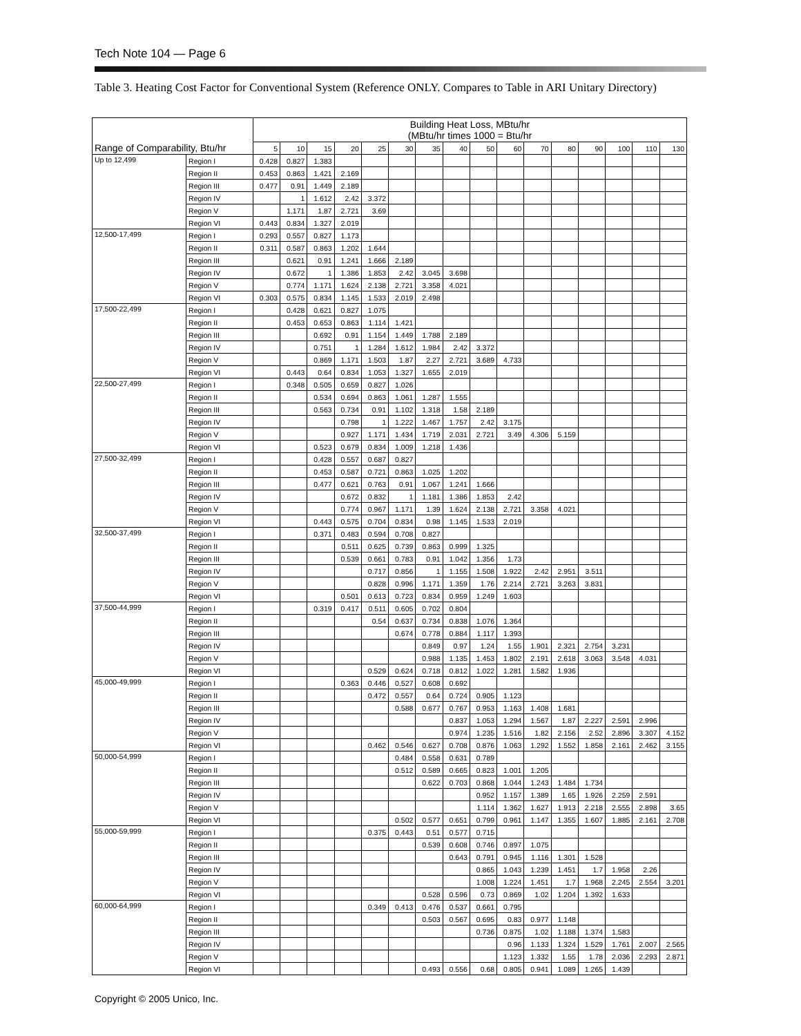Tech Note 104 — Page 6
Table 3. Heating Cost Factor for Conventional System (Reference ONLY. Compares to Table in ARI Unitary Directory)
| Range of Comparability, Btu/hr | | Building Heat Loss, MBtu/hr (MBtu/hr times 1000 = Btu/hr | | | | | | | | | | | | | | | |
| --- | --- | --- | --- | --- | --- | --- | --- | --- | --- | --- | --- | --- | --- | --- | --- | --- | --- |
| | | 5 | 10 | 15 | 20 | 25 | 30 | 35 | 40 | 50 | 60 | 70 | 80 | 90 | 100 | 110 | 130 |
| Up to 12,499 | Region I | 0.428 | 0.827 | 1.383 | | | | | | | | | | | | | |
| | Region II | 0.453 | 0.863 | 1.421 | 2.169 | | | | | | | | | | | | |
| | Region III | 0.477 | 0.91 | 1.449 | 2.189 | | | | | | | | | | | | |
| | Region IV | | 1 | 1.612 | 2.42 | 3.372 | | | | | | | | | | | |
| | Region V | | 1.171 | 1.87 | 2.721 | 3.69 | | | | | | | | | | | |
| | Region VI | 0.443 | 0.834 | 1.327 | 2.019 | | | | | | | | | | | | |
| 12,500-17,499 | Region I | 0.293 | 0.557 | 0.827 | 1.173 | | | | | | | | | | | | |
| | Region II | 0.311 | 0.587 | 0.863 | 1.202 | 1.644 | | | | | | | | | | | |
| | Region III | | 0.621 | 0.91 | 1.241 | 1.666 | 2.189 | | | | | | | | | | |
| | Region IV | | 0.672 | 1 | 1.386 | 1.853 | 2.42 | 3.045 | 3.698 | | | | | | | | |
| | Region V | | 0.774 | 1.171 | 1.624 | 2.138 | 2.721 | 3.358 | 4.021 | | | | | | | | |
| | Region VI | 0.303 | 0.575 | 0.834 | 1.145 | 1.533 | 2.019 | 2.498 | | | | | | | | | |
| 17,500-22,499 | Region I | | 0.428 | 0.621 | 0.827 | 1.075 | | | | | | | | | | | |
| | Region II | | 0.453 | 0.653 | 0.863 | 1.114 | 1.421 | | | | | | | | | | |
| | Region III | | | 0.692 | 0.91 | 1.154 | 1.449 | 1.788 | 2.189 | | | | | | | | |
| | Region IV | | | 0.751 | 1 | 1.284 | 1.612 | 1.984 | 2.42 | 3.372 | | | | | | | |
| | Region V | | | 0.869 | 1.171 | 1.503 | 1.87 | 2.27 | 2.721 | 3.689 | 4.733 | | | | | | |
| | Region VI | | 0.443 | 0.64 | 0.834 | 1.053 | 1.327 | 1.655 | 2.019 | | | | | | | | |
| 22,500-27,499 | Region I | | 0.348 | 0.505 | 0.659 | 0.827 | 1.026 | | | | | | | | | | |
| | Region II | | | 0.534 | 0.694 | 0.863 | 1.061 | 1.287 | 1.555 | | | | | | | | |
| | Region III | | | 0.563 | 0.734 | 0.91 | 1.102 | 1.318 | 1.58 | 2.189 | | | | | | | |
| | Region IV | | | | 0.798 | 1 | 1.222 | 1.467 | 1.757 | 2.42 | 3.175 | | | | | | |
| | Region V | | | | 0.927 | 1.171 | 1.434 | 1.719 | 2.031 | 2.721 | 3.49 | 4.306 | 5.159 | | | | |
| | Region VI | | | 0.523 | 0.679 | 0.834 | 1.009 | 1.218 | 1.436 | | | | | | | | |
| 27,500-32,499 | Region I | | | 0.428 | 0.557 | 0.687 | 0.827 | | | | | | | | | | |
| | Region II | | | 0.453 | 0.587 | 0.721 | 0.863 | 1.025 | 1.202 | | | | | | | | |
| | Region III | | | 0.477 | 0.621 | 0.763 | 0.91 | 1.067 | 1.241 | 1.666 | | | | | | | |
| | Region IV | | | | 0.672 | 0.832 | 1 | 1.181 | 1.386 | 1.853 | 2.42 | | | | | | |
| | Region V | | | | 0.774 | 0.967 | 1.171 | 1.39 | 1.624 | 2.138 | 2.721 | 3.358 | 4.021 | | | | |
| | Region VI | | | 0.443 | 0.575 | 0.704 | 0.834 | 0.98 | 1.145 | 1.533 | 2.019 | | | | | | |
| 32,500-37,499 | Region I | | | 0.371 | 0.483 | 0.594 | 0.708 | 0.827 | | | | | | | | | |
| | Region II | | | | 0.511 | 0.625 | 0.739 | 0.863 | 0.999 | 1.325 | | | | | | | |
| | Region III | | | | 0.539 | 0.661 | 0.783 | 0.91 | 1.042 | 1.356 | 1.73 | | | | | | |
| | Region IV | | | | | 0.717 | 0.856 | 1 | 1.155 | 1.508 | 1.922 | 2.42 | 2.951 | 3.511 | | | |
| | Region V | | | | | 0.828 | 0.996 | 1.171 | 1.359 | 1.76 | 2.214 | 2.721 | 3.263 | 3.831 | | | |
| | Region VI | | | | 0.501 | 0.613 | 0.723 | 0.834 | 0.959 | 1.249 | 1.603 | | | | | | |
| 37,500-44,999 | Region I | | | 0.319 | 0.417 | 0.511 | 0.605 | 0.702 | 0.804 | | | | | | | | |
| | Region II | | | | | 0.54 | 0.637 | 0.734 | 0.838 | 1.076 | 1.364 | | | | | | |
| | Region III | | | | | | 0.674 | 0.778 | 0.884 | 1.117 | 1.393 | | | | | | |
| | Region IV | | | | | | | 0.849 | 0.97 | 1.24 | 1.55 | 1.901 | 2.321 | 2.754 | 3.231 | | |
| | Region V | | | | | | | 0.988 | 1.135 | 1.453 | 1.802 | 2.191 | 2.618 | 3.063 | 3.548 | 4.031 | |
| | Region VI | | | | | 0.529 | 0.624 | 0.718 | 0.812 | 1.022 | 1.281 | 1.582 | 1.936 | | | | |
| 45,000-49,999 | Region I | | | | 0.363 | 0.446 | 0.527 | 0.608 | 0.692 | | | | | | | | |
| | Region II | | | | | 0.472 | 0.557 | 0.64 | 0.724 | 0.905 | 1.123 | | | | | | |
| | Region III | | | | | | 0.588 | 0.677 | 0.767 | 0.953 | 1.163 | 1.408 | 1.681 | | | | |
| | Region IV | | | | | | | | 0.837 | 1.053 | 1.294 | 1.567 | 1.87 | 2.227 | 2.591 | 2.996 | |
| | Region V | | | | | | | | 0.974 | 1.235 | 1.516 | 1.82 | 2.156 | 2.52 | 2.896 | 3.307 | 4.152 |
| | Region VI | | | | | 0.462 | 0.546 | 0.627 | 0.708 | 0.876 | 1.063 | 1.292 | 1.552 | 1.858 | 2.161 | 2.462 | 3.155 |
| 50,000-54,999 | Region I | | | | | | 0.484 | 0.558 | 0.631 | 0.789 | | | | | | | |
| | Region II | | | | | | 0.512 | 0.589 | 0.665 | 0.823 | 1.001 | 1.205 | | | | | |
| | Region III | | | | | | | 0.622 | 0.703 | 0.868 | 1.044 | 1.243 | 1.484 | 1.734 | | | |
| | Region IV | | | | | | | | | 0.952 | 1.157 | 1.389 | 1.65 | 1.926 | 2.259 | 2.591 | |
| | Region V | | | | | | | | | 1.114 | 1.362 | 1.627 | 1.913 | 2.218 | 2.555 | 2.898 | 3.65 |
| | Region VI | | | | | | 0.502 | 0.577 | 0.651 | 0.799 | 0.961 | 1.147 | 1.355 | 1.607 | 1.885 | 2.161 | 2.708 |
| 55,000-59,999 | Region I | | | | | 0.375 | 0.443 | 0.51 | 0.577 | 0.715 | | | | | | | |
| | Region II | | | | | | | 0.539 | 0.608 | 0.746 | 0.897 | 1.075 | | | | | |
| | Region III | | | | | | | | 0.643 | 0.791 | 0.945 | 1.116 | 1.301 | 1.528 | | | |
| | Region IV | | | | | | | | | 0.865 | 1.043 | 1.239 | 1.451 | 1.7 | 1.958 | 2.26 | |
| | Region V | | | | | | | | | 1.008 | 1.224 | 1.451 | 1.7 | 1.968 | 2.245 | 2.554 | 3.201 |
| | Region VI | | | | | | | 0.528 | 0.596 | 0.73 | 0.869 | 1.02 | 1.204 | 1.392 | 1.633 | | |
| 60,000-64,999 | Region I | | | | | 0.349 | 0.413 | 0.476 | 0.537 | 0.661 | 0.795 | | | | | | |
| | Region II | | | | | | | 0.503 | 0.567 | 0.695 | 0.83 | 0.977 | 1.148 | | | | |
| | Region III | | | | | | | | | 0.736 | 0.875 | 1.02 | 1.188 | 1.374 | 1.583 | | |
| | Region IV | | | | | | | | | | 0.96 | 1.133 | 1.324 | 1.529 | 1.761 | 2.007 | 2.565 |
| | Region V | | | | | | | | | | 1.123 | 1.332 | 1.55 | 1.78 | 2.036 | 2.293 | 2.871 |
| | Region VI | | | | | | | 0.493 | 0.556 | 0.68 | 0.805 | 0.941 | 1.089 | 1.265 | 1.439 | | |
Copyright © 2005 Unico, Inc.